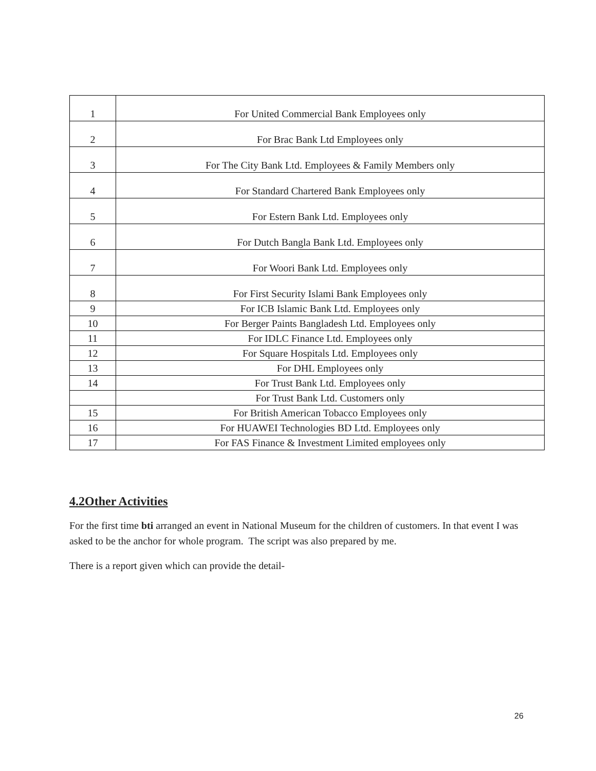| 1 | For United Commercial Bank Employees only |
| 2 | For Brac Bank Ltd Employees only |
| 3 | For The City Bank Ltd. Employees & Family Members only |
| 4 | For Standard Chartered Bank Employees only |
| 5 | For Estern Bank Ltd. Employees only |
| 6 | For Dutch Bangla Bank Ltd. Employees only |
| 7 | For Woori Bank Ltd. Employees only |
| 8 | For First Security Islami Bank Employees only |
| 9 | For ICB Islamic Bank Ltd. Employees only |
| 10 | For Berger Paints Bangladesh Ltd. Employees only |
| 11 | For IDLC Finance Ltd. Employees only |
| 12 | For Square Hospitals Ltd. Employees only |
| 13 | For DHL Employees only |
| 14 | For Trust Bank Ltd. Employees only |
| | For Trust Bank Ltd. Customers only |
| 15 | For British American Tobacco Employees only |
| 16 | For HUAWEI Technologies BD Ltd. Employees only |
| 17 | For FAS Finance & Investment Limited employees only |
4.2Other Activities
For the first time bti arranged an event in National Museum for the children of customers. In that event I was asked to be the anchor for whole program. The script was also prepared by me.
There is a report given which can provide the detail-
26